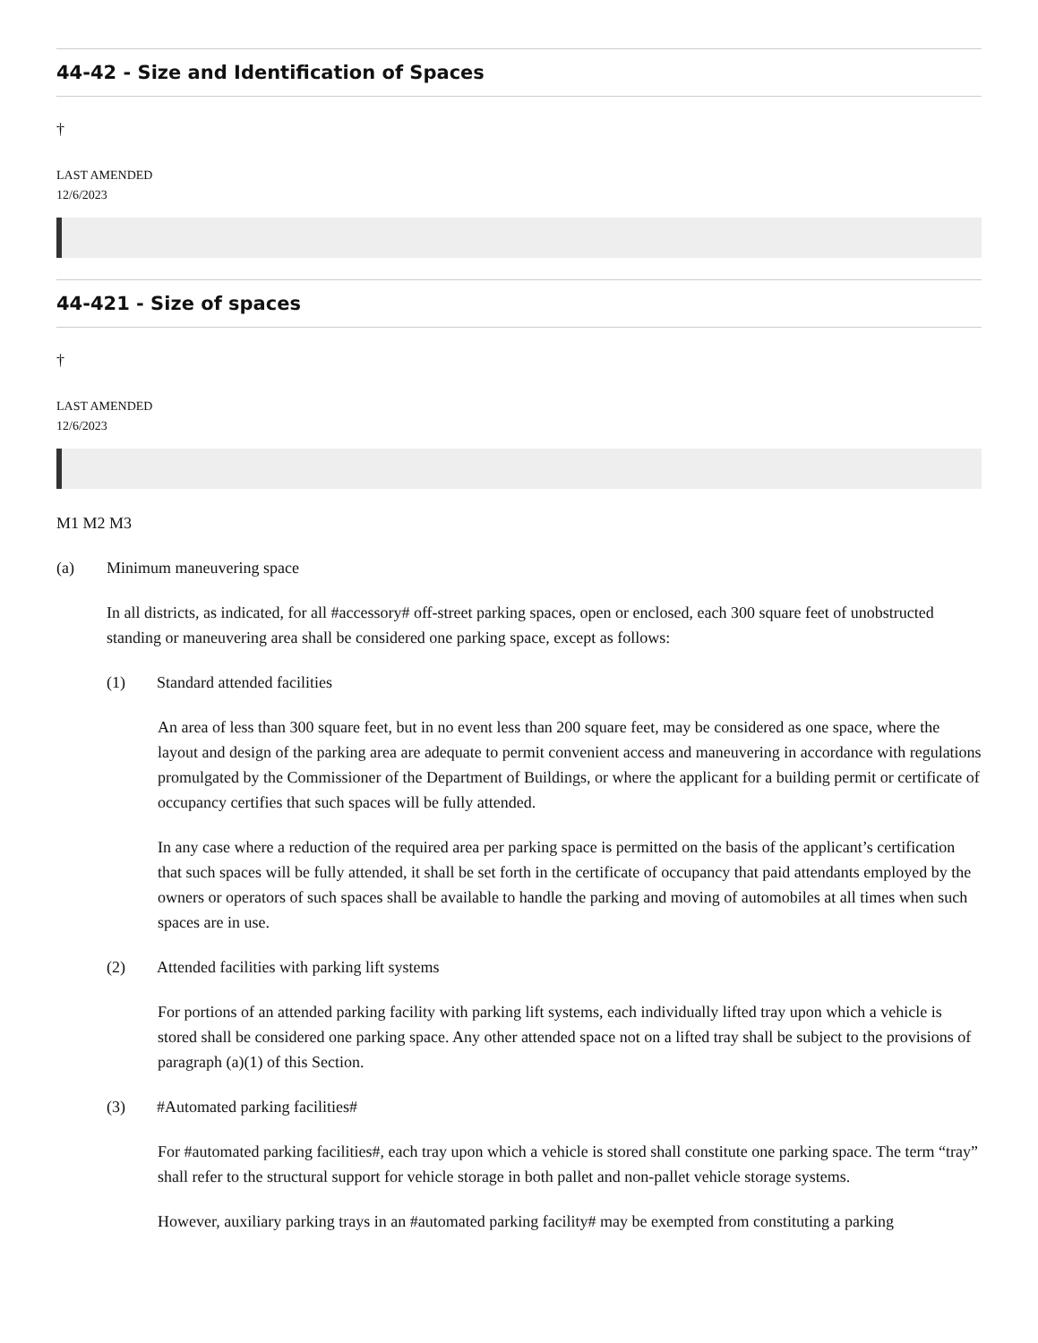44-42 - Size and Identification of Spaces
†
LAST AMENDED
12/6/2023
44-421 - Size of spaces
†
LAST AMENDED
12/6/2023
M1 M2 M3
(a) Minimum maneuvering space
In all districts, as indicated, for all #accessory# off-street parking spaces, open or enclosed, each 300 square feet of unobstructed standing or maneuvering area shall be considered one parking space, except as follows:
(1) Standard attended facilities
An area of less than 300 square feet, but in no event less than 200 square feet, may be considered as one space, where the layout and design of the parking area are adequate to permit convenient access and maneuvering in accordance with regulations promulgated by the Commissioner of the Department of Buildings, or where the applicant for a building permit or certificate of occupancy certifies that such spaces will be fully attended.
In any case where a reduction of the required area per parking space is permitted on the basis of the applicant’s certification that such spaces will be fully attended, it shall be set forth in the certificate of occupancy that paid attendants employed by the owners or operators of such spaces shall be available to handle the parking and moving of automobiles at all times when such spaces are in use.
(2) Attended facilities with parking lift systems
For portions of an attended parking facility with parking lift systems, each individually lifted tray upon which a vehicle is stored shall be considered one parking space. Any other attended space not on a lifted tray shall be subject to the provisions of paragraph (a)(1) of this Section.
(3) #Automated parking facilities#
For #automated parking facilities#, each tray upon which a vehicle is stored shall constitute one parking space. The term “tray” shall refer to the structural support for vehicle storage in both pallet and non-pallet vehicle storage systems.
However, auxiliary parking trays in an #automated parking facility# may be exempted from constituting a parking